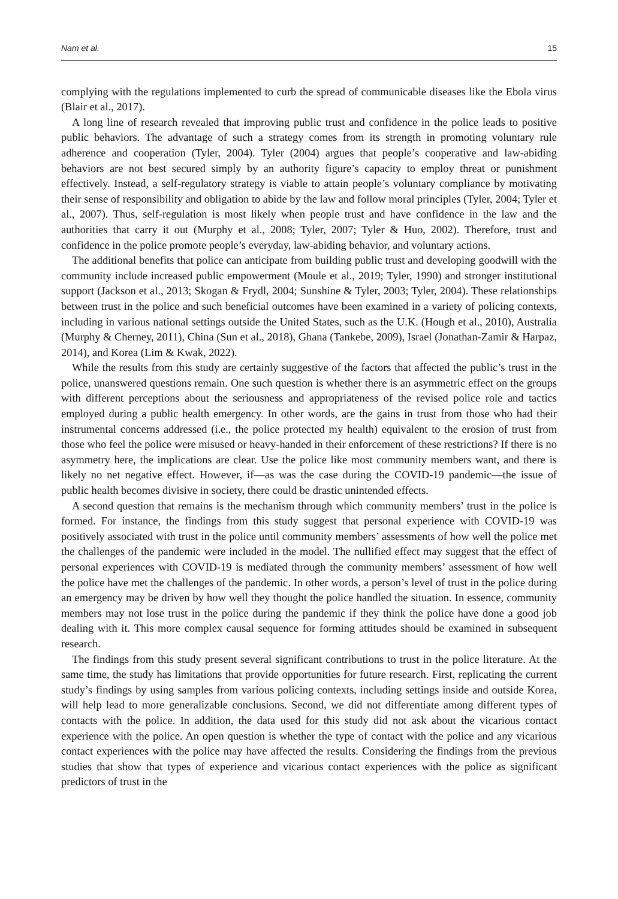Nam et al. 15
complying with the regulations implemented to curb the spread of communicable diseases like the Ebola virus (Blair et al., 2017).
A long line of research revealed that improving public trust and confidence in the police leads to positive public behaviors. The advantage of such a strategy comes from its strength in promoting voluntary rule adherence and cooperation (Tyler, 2004). Tyler (2004) argues that people’s cooperative and law-abiding behaviors are not best secured simply by an authority figure’s capacity to employ threat or punishment effectively. Instead, a self-regulatory strategy is viable to attain people’s voluntary compliance by motivating their sense of responsibility and obligation to abide by the law and follow moral principles (Tyler, 2004; Tyler et al., 2007). Thus, self-regulation is most likely when people trust and have confidence in the law and the authorities that carry it out (Murphy et al., 2008; Tyler, 2007; Tyler & Huo, 2002). Therefore, trust and confidence in the police promote people’s everyday, law-abiding behavior, and voluntary actions.
The additional benefits that police can anticipate from building public trust and developing goodwill with the community include increased public empowerment (Moule et al., 2019; Tyler, 1990) and stronger institutional support (Jackson et al., 2013; Skogan & Frydl, 2004; Sunshine & Tyler, 2003; Tyler, 2004). These relationships between trust in the police and such beneficial outcomes have been examined in a variety of policing contexts, including in various national settings outside the United States, such as the U.K. (Hough et al., 2010), Australia (Murphy & Cherney, 2011), China (Sun et al., 2018), Ghana (Tankebe, 2009), Israel (Jonathan-Zamir & Harpaz, 2014), and Korea (Lim & Kwak, 2022).
While the results from this study are certainly suggestive of the factors that affected the public’s trust in the police, unanswered questions remain. One such question is whether there is an asymmetric effect on the groups with different perceptions about the seriousness and appropriateness of the revised police role and tactics employed during a public health emergency. In other words, are the gains in trust from those who had their instrumental concerns addressed (i.e., the police protected my health) equivalent to the erosion of trust from those who feel the police were misused or heavy-handed in their enforcement of these restrictions? If there is no asymmetry here, the implications are clear. Use the police like most community members want, and there is likely no net negative effect. However, if—as was the case during the COVID-19 pandemic—the issue of public health becomes divisive in society, there could be drastic unintended effects.
A second question that remains is the mechanism through which community members’ trust in the police is formed. For instance, the findings from this study suggest that personal experience with COVID-19 was positively associated with trust in the police until community members’ assessments of how well the police met the challenges of the pandemic were included in the model. The nullified effect may suggest that the effect of personal experiences with COVID-19 is mediated through the community members’ assessment of how well the police have met the challenges of the pandemic. In other words, a person’s level of trust in the police during an emergency may be driven by how well they thought the police handled the situation. In essence, community members may not lose trust in the police during the pandemic if they think the police have done a good job dealing with it. This more complex causal sequence for forming attitudes should be examined in subsequent research.
The findings from this study present several significant contributions to trust in the police literature. At the same time, the study has limitations that provide opportunities for future research. First, replicating the current study’s findings by using samples from various policing contexts, including settings inside and outside Korea, will help lead to more generalizable conclusions. Second, we did not differentiate among different types of contacts with the police. In addition, the data used for this study did not ask about the vicarious contact experience with the police. An open question is whether the type of contact with the police and any vicarious contact experiences with the police may have affected the results. Considering the findings from the previous studies that show that types of experience and vicarious contact experiences with the police as significant predictors of trust in the